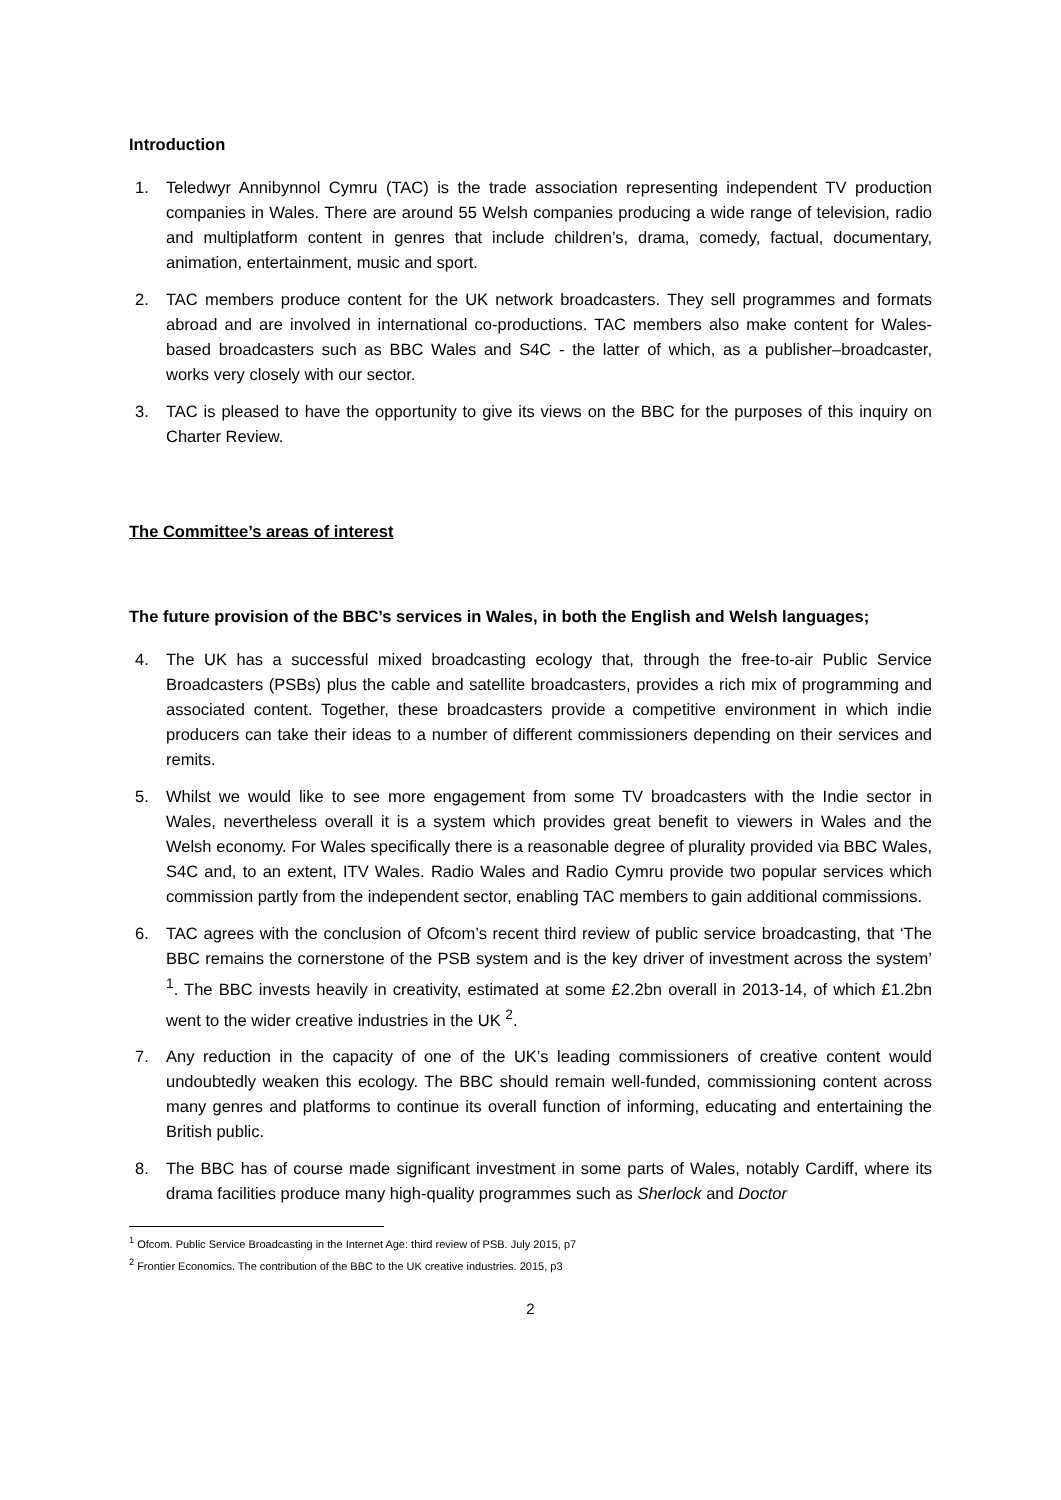Introduction
1. Teledwyr Annibynnol Cymru (TAC) is the trade association representing independent TV production companies in Wales. There are around 55 Welsh companies producing a wide range of television, radio and multiplatform content in genres that include children’s, drama, comedy, factual, documentary, animation, entertainment, music and sport.
2. TAC members produce content for the UK network broadcasters. They sell programmes and formats abroad and are involved in international co-productions. TAC members also make content for Wales-based broadcasters such as BBC Wales and S4C - the latter of which, as a publisher–broadcaster, works very closely with our sector.
3. TAC is pleased to have the opportunity to give its views on the BBC for the purposes of this inquiry on Charter Review.
The Committee’s areas of interest
The future provision of the BBC’s services in Wales, in both the English and Welsh languages;
4. The UK has a successful mixed broadcasting ecology that, through the free-to-air Public Service Broadcasters (PSBs) plus the cable and satellite broadcasters, provides a rich mix of programming and associated content. Together, these broadcasters provide a competitive environment in which indie producers can take their ideas to a number of different commissioners depending on their services and remits.
5. Whilst we would like to see more engagement from some TV broadcasters with the Indie sector in Wales, nevertheless overall it is a system which provides great benefit to viewers in Wales and the Welsh economy. For Wales specifically there is a reasonable degree of plurality provided via BBC Wales, S4C and, to an extent, ITV Wales. Radio Wales and Radio Cymru provide two popular services which commission partly from the independent sector, enabling TAC members to gain additional commissions.
6. TAC agrees with the conclusion of Ofcom’s recent third review of public service broadcasting, that ‘The BBC remains the cornerstone of the PSB system and is the key driver of investment across the system’ <sup>1</sup>. The BBC invests heavily in creativity, estimated at some £2.2bn overall in 2013-14, of which £1.2bn went to the wider creative industries in the UK <sup>2</sup>.
7. Any reduction in the capacity of one of the UK’s leading commissioners of creative content would undoubtedly weaken this ecology. The BBC should remain well-funded, commissioning content across many genres and platforms to continue its overall function of informing, educating and entertaining the British public.
8. The BBC has of course made significant investment in some parts of Wales, notably Cardiff, where its drama facilities produce many high-quality programmes such as Sherlock and Doctor
<sup>1</sup> Ofcom. Public Service Broadcasting in the Internet Age: third review of PSB. July 2015, p7
<sup>2</sup> Frontier Economics. The contribution of the BBC to the UK creative industries. 2015, p3
2